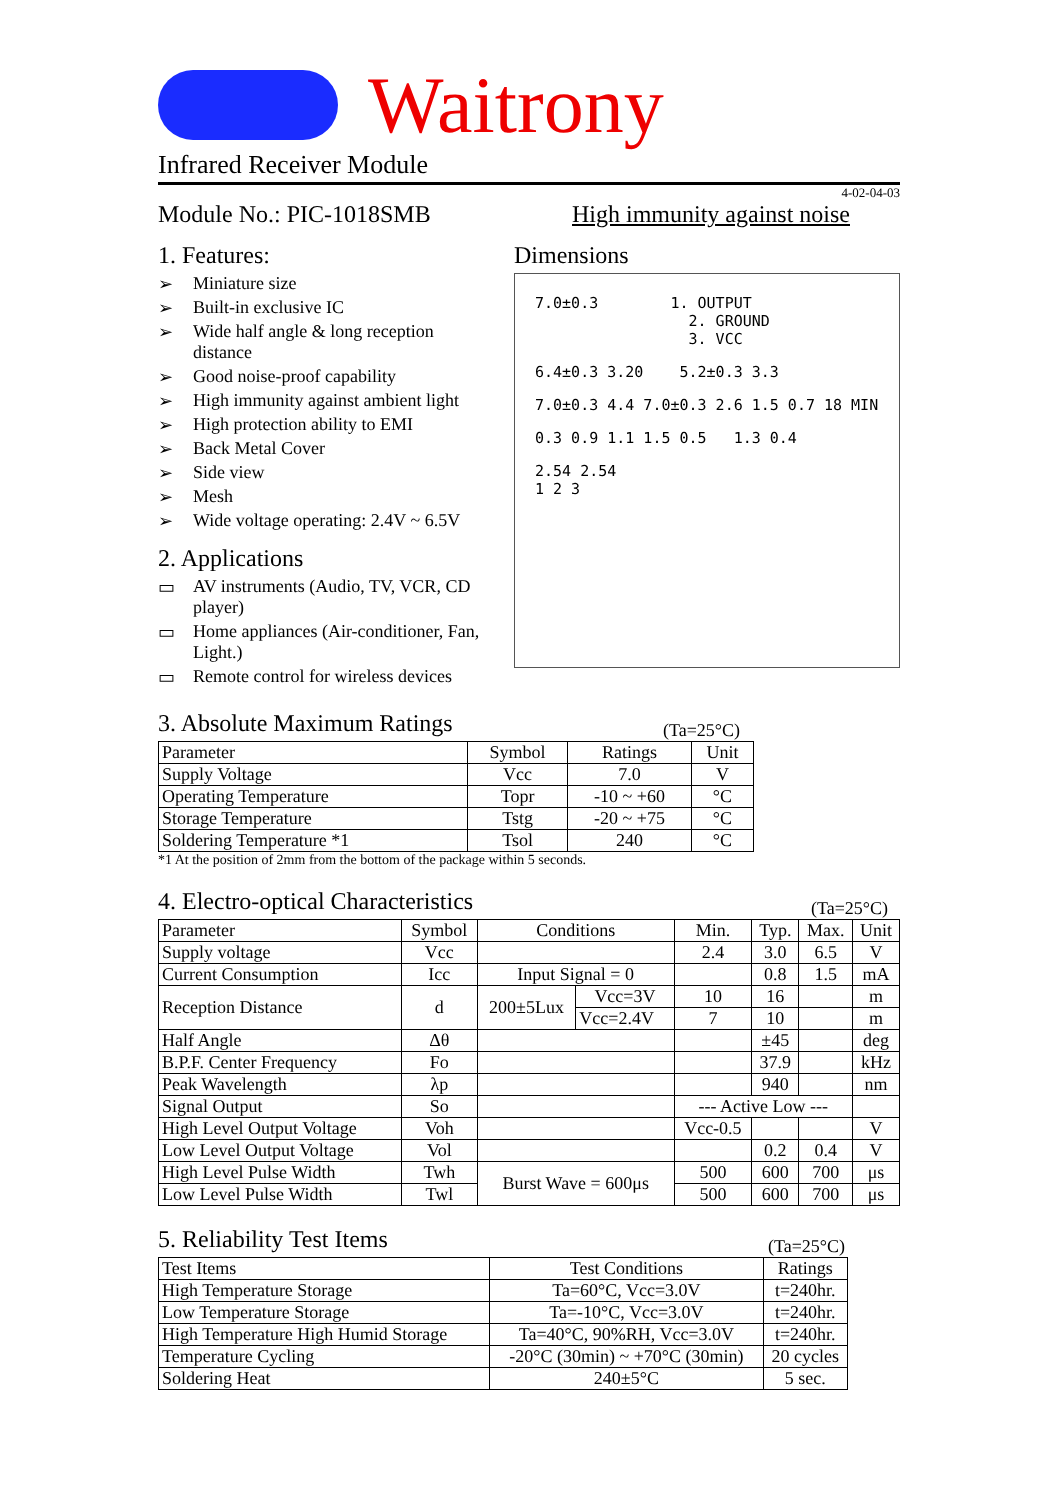Waitrony
Infrared Receiver Module
4-02-04-03
Module No.: PIC-1018SMB High immunity against noise
1. Features:
➢ Miniature size
➢ Built-in exclusive IC
➢ Wide half angle & long reception distance
➢ Good noise-proof capability
➢ High immunity against ambient light
➢ High protection ability to EMI
➢ Back Metal Cover
➢ Side view
➢ Mesh
➢ Wide voltage operating: 2.4V ~ 6.5V
2. Applications
▭ AV instruments (Audio, TV, VCR, CD player)
▭ Home appliances (Air-conditioner, Fan, Light.)
▭ Remote control for wireless devices
Dimensions
7.0±0.3 1. OUTPUT
2. GROUND
3. VCC
6.4±0.3 3.20 5.2±0.3 3.3
7.0±0.3 4.4 7.0±0.3 2.6 1.5 0.7 18 MIN
0.3 0.9 1.1 1.5 0.5 1.3 0.4
2.54 2.54
1 2 3
3. Absolute Maximum Ratings
(Ta=25°C)
| Parameter | Symbol | Ratings | Unit |
| --- | --- | --- | --- |
| Supply Voltage | Vcc | 7.0 | V |
| Operating Temperature | Topr | -10 ~ +60 | °C |
| Storage Temperature | Tstg | -20 ~ +75 | °C |
| Soldering Temperature *1 | Tsol | 240 | °C |
*1 At the position of 2mm from the bottom of the package within 5 seconds.
4. Electro-optical Characteristics
(Ta=25°C)
| Parameter | Symbol | Conditions | | Min. | Typ. | Max. | Unit |
| --- | --- | --- | --- | --- | --- | --- | --- |
| Supply voltage | Vcc | | | 2.4 | 3.0 | 6.5 | V |
| Current Consumption | Icc | Input Signal = 0 | | | 0.8 | 1.5 | mA |
| Reception Distance | d | 200±5Lux | Vcc=3V | 10 | 16 | | m |
| | | | Vcc=2.4V | 7 | 10 | | m |
| Half Angle | Δθ | | | | ±45 | | deg |
| B.P.F. Center Frequency | Fo | | | | 37.9 | | kHz |
| Peak Wavelength | λp | | | | 940 | | nm |
| Signal Output | So | | | --- Active Low --- | | | |
| High Level Output Voltage | Voh | | | Vcc-0.5 | | | V |
| Low Level Output Voltage | Vol | | | | 0.2 | 0.4 | V |
| High Level Pulse Width | Twh | Burst Wave = 600μs | | 500 | 600 | 700 | μs |
| Low Level Pulse Width | Twl | | | 500 | 600 | 700 | μs |
5. Reliability Test Items
(Ta=25°C)
| Test Items | Test Conditions | Ratings |
| --- | --- | --- |
| High Temperature Storage | Ta=60°C, Vcc=3.0V | t=240hr. |
| Low Temperature Storage | Ta=-10°C, Vcc=3.0V | t=240hr. |
| High Temperature High Humid Storage | Ta=40°C, 90%RH, Vcc=3.0V | t=240hr. |
| Temperature Cycling | -20°C (30min) ~ +70°C (30min) | 20 cycles |
| Soldering Heat | 240±5°C | 5 sec. |